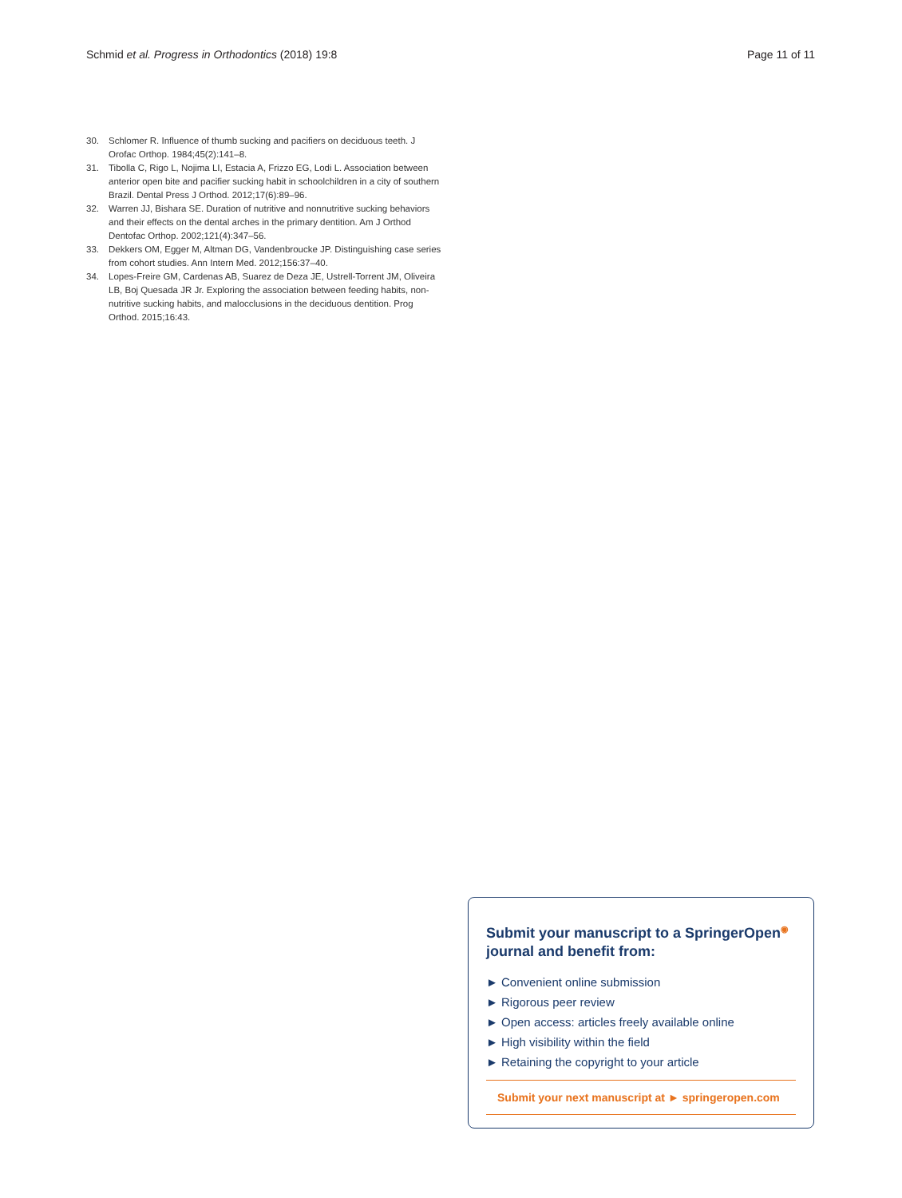Schmid et al. Progress in Orthodontics (2018) 19:8 Page 11 of 11
30. Schlomer R. Influence of thumb sucking and pacifiers on deciduous teeth. J Orofac Orthop. 1984;45(2):141–8.
31. Tibolla C, Rigo L, Nojima LI, Estacia A, Frizzo EG, Lodi L. Association between anterior open bite and pacifier sucking habit in schoolchildren in a city of southern Brazil. Dental Press J Orthod. 2012;17(6):89–96.
32. Warren JJ, Bishara SE. Duration of nutritive and nonnutritive sucking behaviors and their effects on the dental arches in the primary dentition. Am J Orthod Dentofac Orthop. 2002;121(4):347–56.
33. Dekkers OM, Egger M, Altman DG, Vandenbroucke JP. Distinguishing case series from cohort studies. Ann Intern Med. 2012;156:37–40.
34. Lopes-Freire GM, Cardenas AB, Suarez de Deza JE, Ustrell-Torrent JM, Oliveira LB, Boj Quesada JR Jr. Exploring the association between feeding habits, non-nutritive sucking habits, and malocclusions in the deciduous dentition. Prog Orthod. 2015;16:43.
Submit your manuscript to a SpringerOpen<sup>◉</sup> journal and benefit from:
► Convenient online submission
► Rigorous peer review
► Open access: articles freely available online
► High visibility within the field
► Retaining the copyright to your article
Submit your next manuscript at ► springeropen.com